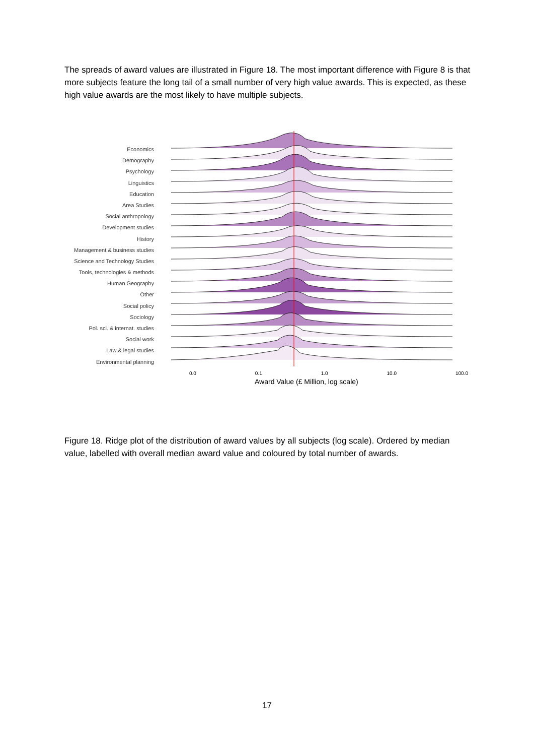The spreads of award values are illustrated in Figure 18. The most important difference with Figure 8 is that more subjects feature the long tail of a small number of very high value awards. This is expected, as these high value awards are the most likely to have multiple subjects.
Economics
Demography
Psychology
Linguistics
Education
Area Studies
Social anthropology
Development studies
History
Management & business studies
Science and Technology Studies
Tools, technologies & methods
Human Geography
Other
Social policy
Sociology
Pol. sci. & internat. studies
Social work
Law & legal studies
Environmental planning
0.0 0.1 1.0 10.0 100.0
Award Value (£ Million, log scale)
Figure 18. Ridge plot of the distribution of award values by all subjects (log scale). Ordered by median value, labelled with overall median award value and coloured by total number of awards.
17